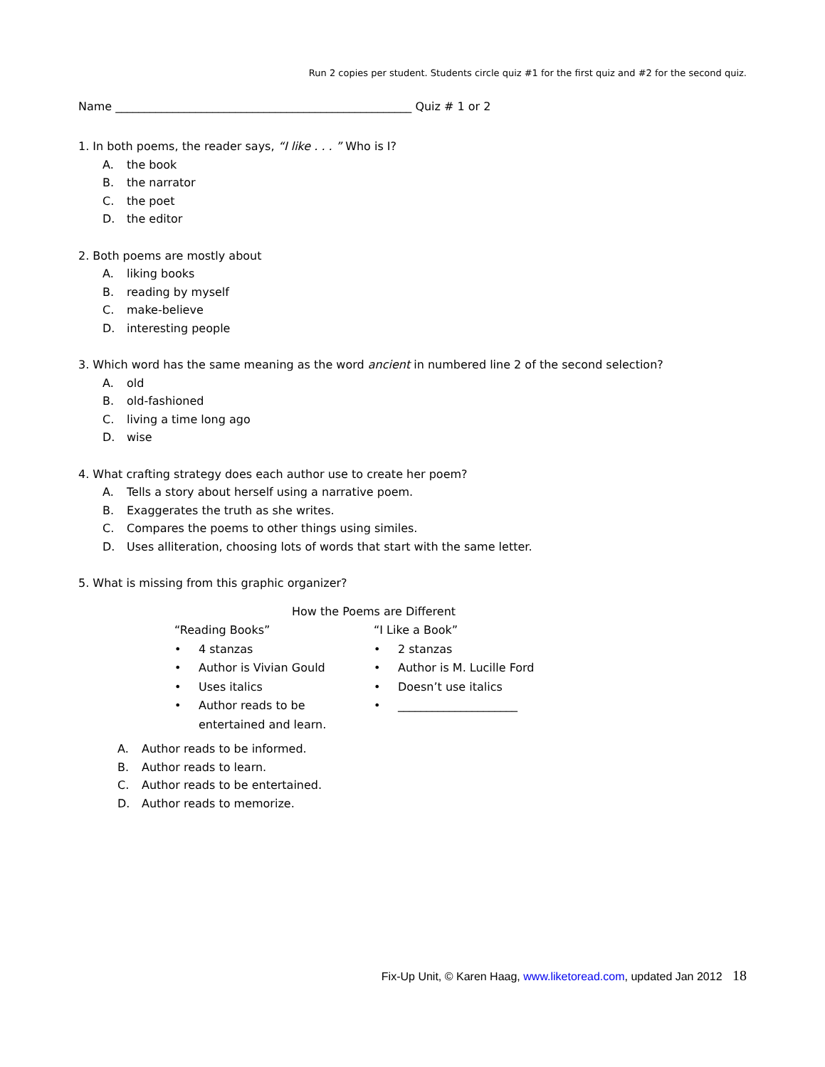Run 2 copies per student. Students circle quiz #1 for the first quiz and #2 for the second quiz.
Name ____________________________________________________ Quiz # 1 or 2
1. In both poems, the reader says, “I like . . . ” Who is I?
A. the book
B. the narrator
C. the poet
D. the editor
2. Both poems are mostly about
A. liking books
B. reading by myself
C. make-believe
D. interesting people
3. Which word has the same meaning as the word ancient in numbered line 2 of the second selection?
A. old
B. old-fashioned
C. living a time long ago
D. wise
4. What crafting strategy does each author use to create her poem?
A. Tells a story about herself using a narrative poem.
B. Exaggerates the truth as she writes.
C. Compares the poems to other things using similes.
D. Uses alliteration, choosing lots of words that start with the same letter.
5. What is missing from this graphic organizer?
How the Poems are Different
“Reading Books”
• 4 stanzas
• Author is Vivian Gould
• Uses italics
• Author reads to be
entertained and learn.
“I Like a Book”
• 2 stanzas
• Author is M. Lucille Ford
• Doesn’t use italics
• _____________________
A. Author reads to be informed.
B. Author reads to learn.
C. Author reads to be entertained.
D. Author reads to memorize.
Fix-Up Unit, © Karen Haag, www.liketoread.com, updated Jan 2012 18